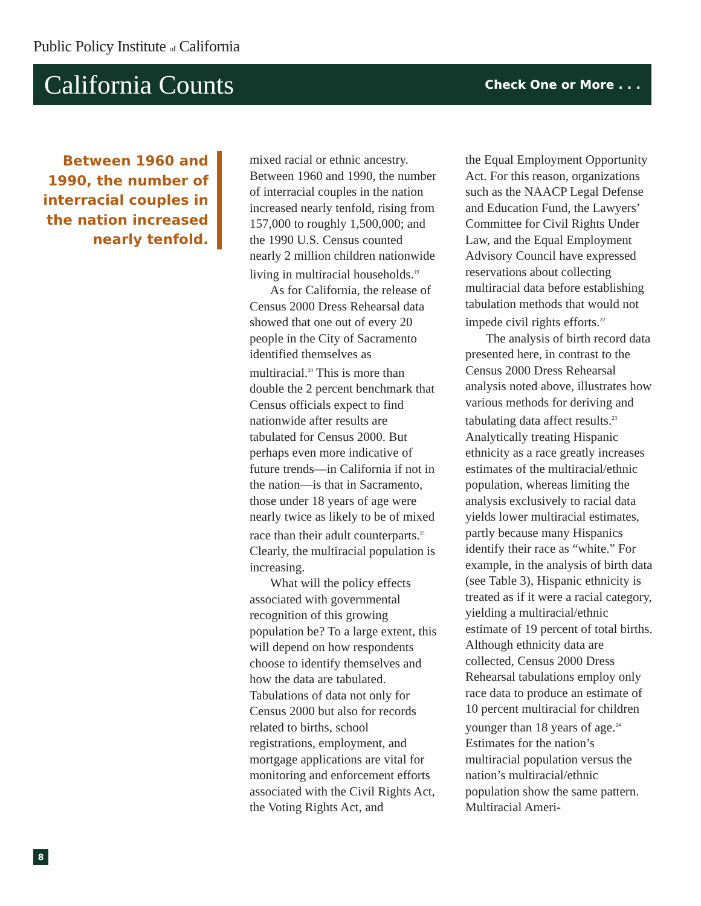Public Policy Institute of California
California Counts Check One or More . . .
Between 1960 and 1990, the number of interracial couples in the nation increased nearly tenfold.
mixed racial or ethnic ancestry. Between 1960 and 1990, the number of interracial couples in the nation increased nearly tenfold, rising from 157,000 to roughly 1,500,000; and the 1990 U.S. Census counted nearly 2 million children nationwide living in multiracial households.<sup>19</sup>
As for California, the release of Census 2000 Dress Rehearsal data showed that one out of every 20 people in the City of Sacramento identified themselves as multiracial.<sup>20</sup> This is more than double the 2 percent benchmark that Census officials expect to find nationwide after results are tabulated for Census 2000. But perhaps even more indicative of future trends—in California if not in the nation—is that in Sacramento, those under 18 years of age were nearly twice as likely to be of mixed race than their adult counterparts.<sup>21</sup> Clearly, the multiracial population is increasing.
What will the policy effects associated with governmental recognition of this growing population be? To a large extent, this will depend on how respondents choose to identify themselves and how the data are tabulated. Tabulations of data not only for Census 2000 but also for records related to births, school registrations, employment, and mortgage applications are vital for monitoring and enforcement efforts associated with the Civil Rights Act, the Voting Rights Act, and
the Equal Employment Opportunity Act. For this reason, organizations such as the NAACP Legal Defense and Education Fund, the Lawyers’ Committee for Civil Rights Under Law, and the Equal Employment Advisory Council have expressed reservations about collecting multiracial data before establishing tabulation methods that would not impede civil rights efforts.<sup>22</sup>
The analysis of birth record data presented here, in contrast to the Census 2000 Dress Rehearsal analysis noted above, illustrates how various methods for deriving and tabulating data affect results.<sup>23</sup> Analytically treating Hispanic ethnicity as a race greatly increases estimates of the multiracial/ethnic population, whereas limiting the analysis exclusively to racial data yields lower multiracial estimates, partly because many Hispanics identify their race as “white.” For example, in the analysis of birth data (see Table 3), Hispanic ethnicity is treated as if it were a racial category, yielding a multiracial/ethnic estimate of 19 percent of total births. Although ethnicity data are collected, Census 2000 Dress Rehearsal tabulations employ only race data to produce an estimate of 10 percent multiracial for children younger than 18 years of age.<sup>24</sup> Estimates for the nation’s multiracial population versus the nation’s multiracial/ethnic population show the same pattern. Multiracial Ameri-
8